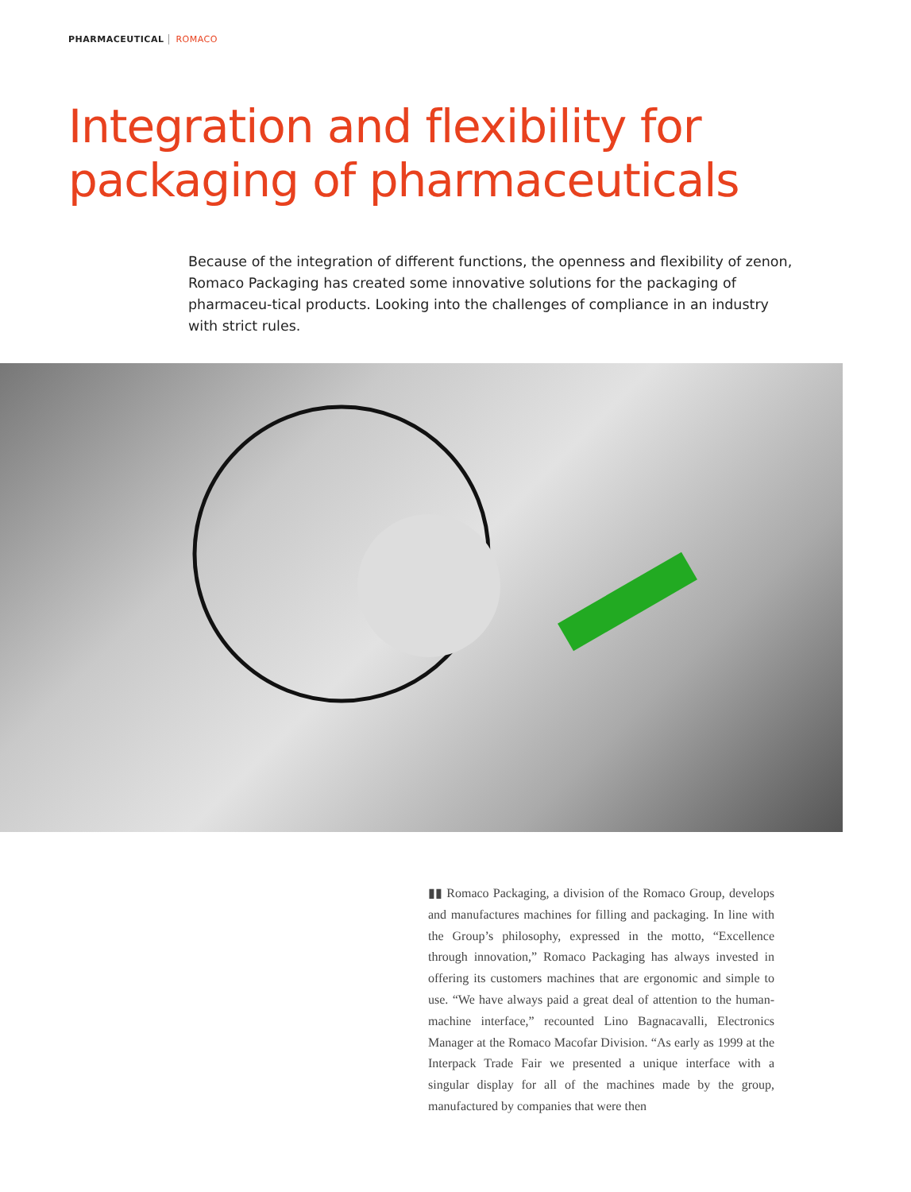PHARMACEUTICAL ROMACO
Integration and flexibility for
packaging of pharmaceuticals
Because of the integration of different functions, the openness and flexibility of zenon, Romaco Packaging has created some innovative solutions for the packaging of pharmaceu-tical products. Looking into the challenges of compliance in an industry with strict rules.
▮▮ Romaco Packaging, a division of the Romaco Group, develops and manufactures machines for filling and packaging. In line with the Group’s philosophy, expressed in the motto, “Excellence through innovation,” Romaco Packaging has always invested in offering its customers machines that are ergonomic and simple to use. “We have always paid a great deal of attention to the human-machine interface,” recounted Lino Bagnacavalli, Electronics Manager at the Romaco Macofar Division. “As early as 1999 at the Interpack Trade Fair we presented a unique interface with a singular display for all of the machines made by the group, manufactured by companies that were then